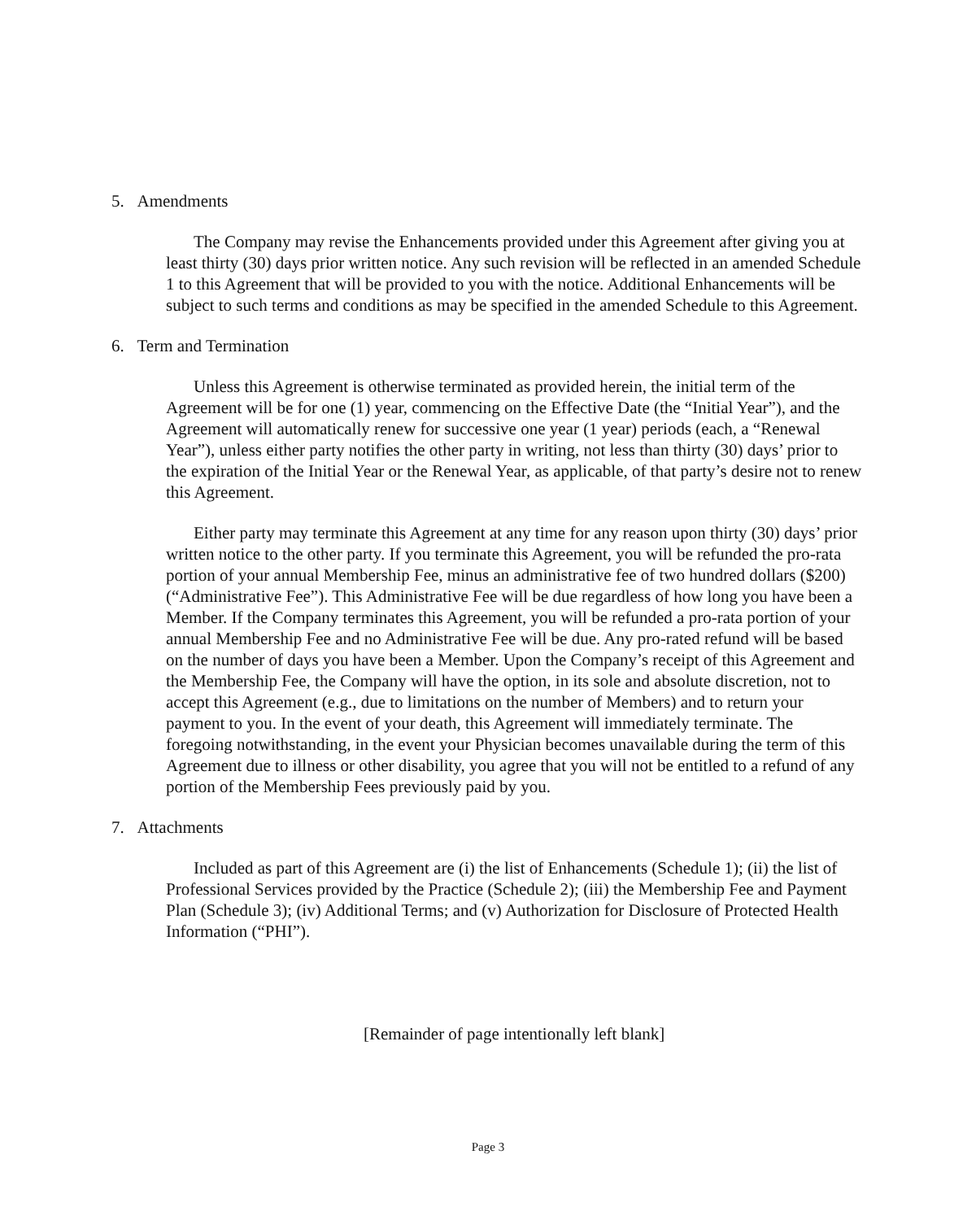5. Amendments
The Company may revise the Enhancements provided under this Agreement after giving you at least thirty (30) days prior written notice. Any such revision will be reflected in an amended Schedule 1 to this Agreement that will be provided to you with the notice. Additional Enhancements will be subject to such terms and conditions as may be specified in the amended Schedule to this Agreement.
6. Term and Termination
Unless this Agreement is otherwise terminated as provided herein, the initial term of the Agreement will be for one (1) year, commencing on the Effective Date (the “Initial Year”), and the Agreement will automatically renew for successive one year (1 year) periods (each, a “Renewal Year”), unless either party notifies the other party in writing, not less than thirty (30) days’ prior to the expiration of the Initial Year or the Renewal Year, as applicable, of that party’s desire not to renew this Agreement.
Either party may terminate this Agreement at any time for any reason upon thirty (30) days’ prior written notice to the other party. If you terminate this Agreement, you will be refunded the pro-rata portion of your annual Membership Fee, minus an administrative fee of two hundred dollars ($200) (“Administrative Fee”). This Administrative Fee will be due regardless of how long you have been a Member. If the Company terminates this Agreement, you will be refunded a pro-rata portion of your annual Membership Fee and no Administrative Fee will be due. Any pro-rated refund will be based on the number of days you have been a Member. Upon the Company’s receipt of this Agreement and the Membership Fee, the Company will have the option, in its sole and absolute discretion, not to accept this Agreement (e.g., due to limitations on the number of Members) and to return your payment to you. In the event of your death, this Agreement will immediately terminate. The foregoing notwithstanding, in the event your Physician becomes unavailable during the term of this Agreement due to illness or other disability, you agree that you will not be entitled to a refund of any portion of the Membership Fees previously paid by you.
7. Attachments
Included as part of this Agreement are (i) the list of Enhancements (Schedule 1); (ii) the list of Professional Services provided by the Practice (Schedule 2); (iii) the Membership Fee and Payment Plan (Schedule 3); (iv) Additional Terms; and (v) Authorization for Disclosure of Protected Health Information (“PHI”).
[Remainder of page intentionally left blank]
Page 3